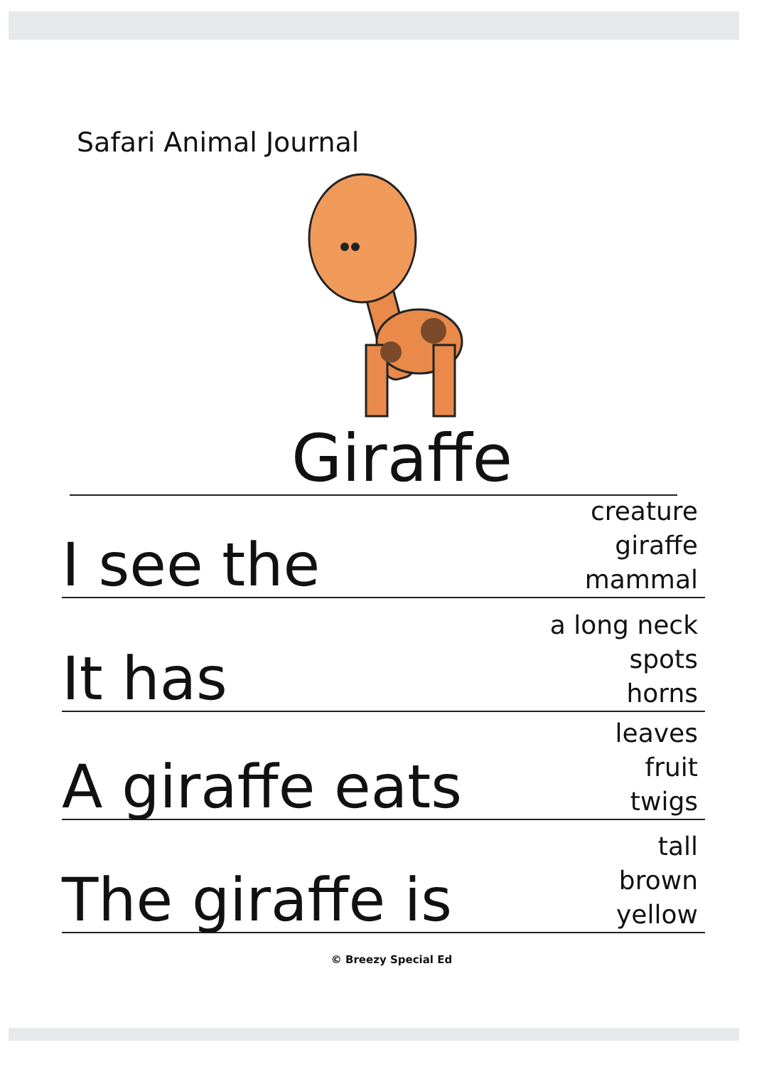Safari Animal Journal
Giraffe
I see the creature
giraffe
mammal
It has a long neck
spots
horns
A giraffe eats leaves
fruit
twigs
The giraffe is tall
brown
yellow
© Breezy Special Ed